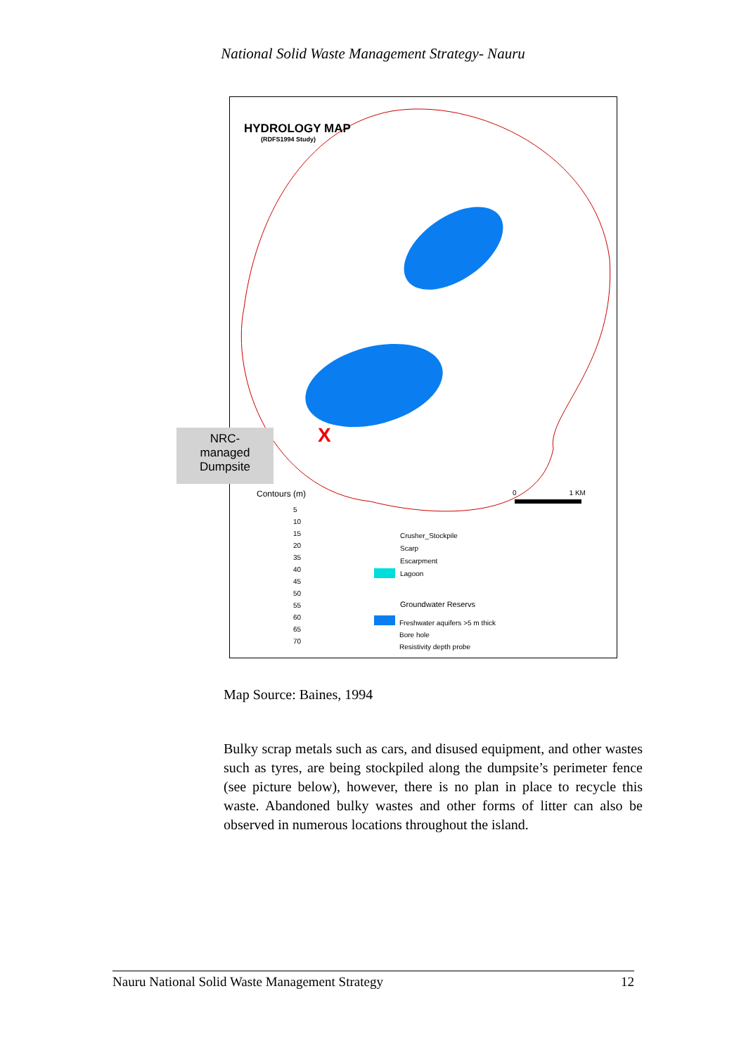National Solid Waste Management Strategy- Nauru
X
HYDROLOGY MAP
(RDFS1994 Study)
NRC-
managed
Dumpsite
Contours (m)
0 1 KM
5
10
15
20
35
40
45
50
55
60
65
70
Crusher_Stockpile
Scarp
Escarpment
Lagoon
Groundwater Reservs
Freshwater aquifers >5 m thick
Bore hole
Resistivity depth probe
Map Source: Baines, 1994
Bulky scrap metals such as cars, and disused equipment, and other wastes such as tyres, are being stockpiled along the dumpsite’s perimeter fence (see picture below), however, there is no plan in place to recycle this waste. Abandoned bulky wastes and other forms of litter can also be observed in numerous locations throughout the island.
Nauru National Solid Waste Management Strategy 12